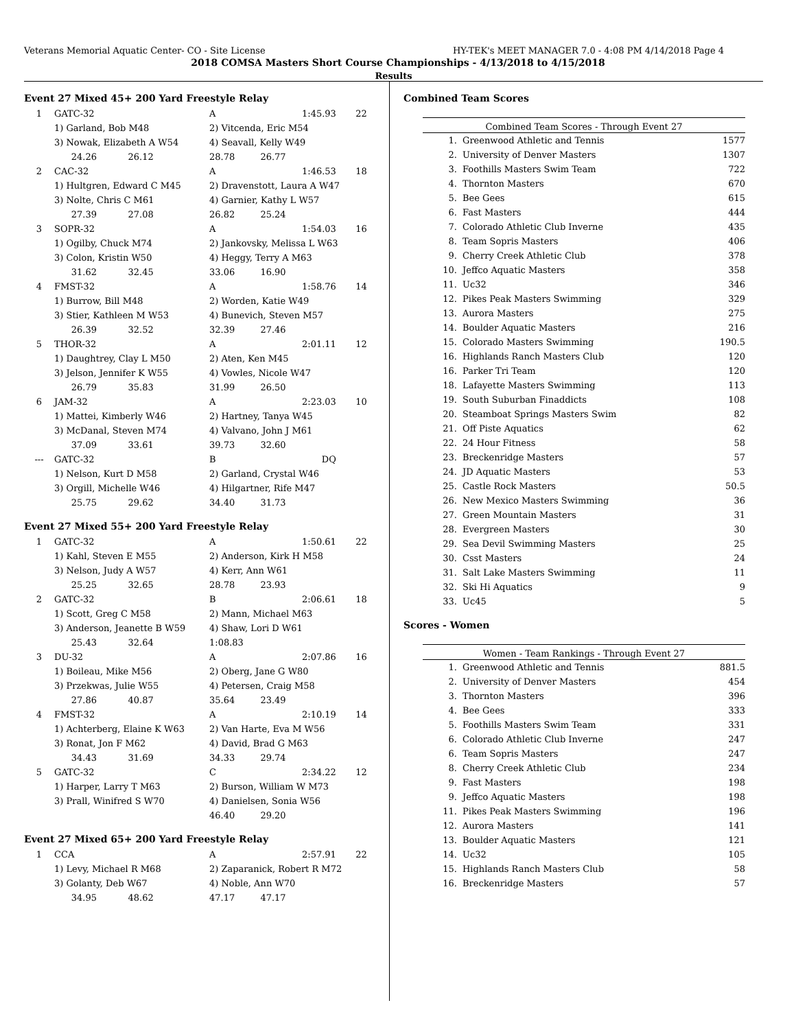Veterans Memorial Aquatic Center- CO - Site License HY-TEK's MEET MANAGER 7.0 - 4:08 PM 4/14/2018 Page 4
2018 COMSA Masters Short Course Championships - 4/13/2018 to 4/15/2018
Results
Event 27 Mixed 45+ 200 Yard Freestyle Relay
| 1 | GATC-32 | A | 1:45.93 | 22 |
| | 1) Garland, Bob M48 | 2) Vitcenda, Eric M54 | | |
| | 3) Nowak, Elizabeth A W54 | 4) Seavall, Kelly W49 | | |
| | 24.26 26.12 | 28.78 26.77 | | |
| 2 | CAC-32 | A | 1:46.53 | 18 |
| | 1) Hultgren, Edward C M45 | 2) Dravenstott, Laura A W47 | | |
| | 3) Nolte, Chris C M61 | 4) Garnier, Kathy L W57 | | |
| | 27.39 27.08 | 26.82 25.24 | | |
| 3 | SOPR-32 | A | 1:54.03 | 16 |
| | 1) Ogilby, Chuck M74 | 2) Jankovsky, Melissa L W63 | | |
| | 3) Colon, Kristin W50 | 4) Heggy, Terry A M63 | | |
| | 31.62 32.45 | 33.06 16.90 | | |
| 4 | FMST-32 | A | 1:58.76 | 14 |
| | 1) Burrow, Bill M48 | 2) Worden, Katie W49 | | |
| | 3) Stier, Kathleen M W53 | 4) Bunevich, Steven M57 | | |
| | 26.39 32.52 | 32.39 27.46 | | |
| 5 | THOR-32 | A | 2:01.11 | 12 |
| | 1) Daughtrey, Clay L M50 | 2) Aten, Ken M45 | | |
| | 3) Jelson, Jennifer K W55 | 4) Vowles, Nicole W47 | | |
| | 26.79 35.83 | 31.99 26.50 | | |
| 6 | JAM-32 | A | 2:23.03 | 10 |
| | 1) Mattei, Kimberly W46 | 2) Hartney, Tanya W45 | | |
| | 3) McDanal, Steven M74 | 4) Valvano, John J M61 | | |
| | 37.09 33.61 | 39.73 32.60 | | |
| --- | GATC-32 | B | DQ | |
| | 1) Nelson, Kurt D M58 | 2) Garland, Crystal W46 | | |
| | 3) Orgill, Michelle W46 | 4) Hilgartner, Rife M47 | | |
| | 25.75 29.62 | 34.40 31.73 | | |
Event 27 Mixed 55+ 200 Yard Freestyle Relay
| 1 | GATC-32 | A | 1:50.61 | 22 |
| | 1) Kahl, Steven E M55 | 2) Anderson, Kirk H M58 | | |
| | 3) Nelson, Judy A W57 | 4) Kerr, Ann W61 | | |
| | 25.25 32.65 | 28.78 23.93 | | |
| 2 | GATC-32 | B | 2:06.61 | 18 |
| | 1) Scott, Greg C M58 | 2) Mann, Michael M63 | | |
| | 3) Anderson, Jeanette B W59 | 4) Shaw, Lori D W61 | | |
| | 25.43 32.64 | 1:08.83 | | |
| 3 | DU-32 | A | 2:07.86 | 16 |
| | 1) Boileau, Mike M56 | 2) Oberg, Jane G W80 | | |
| | 3) Przekwas, Julie W55 | 4) Petersen, Craig M58 | | |
| | 27.86 40.87 | 35.64 23.49 | | |
| 4 | FMST-32 | A | 2:10.19 | 14 |
| | 1) Achterberg, Elaine K W63 | 2) Van Harte, Eva M W56 | | |
| | 3) Ronat, Jon F M62 | 4) David, Brad G M63 | | |
| | 34.43 31.69 | 34.33 29.74 | | |
| 5 | GATC-32 | C | 2:34.22 | 12 |
| | 1) Harper, Larry T M63 | 2) Burson, William W M73 | | |
| | 3) Prall, Winifred S W70 | 4) Danielsen, Sonia W56 | | |
| | | 46.40 29.20 | | |
Event 27 Mixed 65+ 200 Yard Freestyle Relay
| 1 | CCA | A | 2:57.91 | 22 |
| | 1) Levy, Michael R M68 | 2) Zaparanick, Robert R M72 | | |
| | 3) Golanty, Deb W67 | 4) Noble, Ann W70 | | |
| | 34.95 48.62 | 47.17 47.17 | | |
Combined Team Scores
| Combined Team Scores - Through Event 27 | | |
| --- | --- | --- |
| 1. | Greenwood Athletic and Tennis | 1577 |
| 2. | University of Denver Masters | 1307 |
| 3. | Foothills Masters Swim Team | 722 |
| 4. | Thornton Masters | 670 |
| 5. | Bee Gees | 615 |
| 6. | Fast Masters | 444 |
| 7. | Colorado Athletic Club Inverne | 435 |
| 8. | Team Sopris Masters | 406 |
| 9. | Cherry Creek Athletic Club | 378 |
| 10. | Jeffco Aquatic Masters | 358 |
| 11. | Uc32 | 346 |
| 12. | Pikes Peak Masters Swimming | 329 |
| 13. | Aurora Masters | 275 |
| 14. | Boulder Aquatic Masters | 216 |
| 15. | Colorado Masters Swimming | 190.5 |
| 16. | Highlands Ranch Masters Club | 120 |
| 16. | Parker Tri Team | 120 |
| 18. | Lafayette Masters Swimming | 113 |
| 19. | South Suburban Finaddicts | 108 |
| 20. | Steamboat Springs Masters Swim | 82 |
| 21. | Off Piste Aquatics | 62 |
| 22. | 24 Hour Fitness | 58 |
| 23. | Breckenridge Masters | 57 |
| 24. | JD Aquatic Masters | 53 |
| 25. | Castle Rock Masters | 50.5 |
| 26. | New Mexico Masters Swimming | 36 |
| 27. | Green Mountain Masters | 31 |
| 28. | Evergreen Masters | 30 |
| 29. | Sea Devil Swimming Masters | 25 |
| 30. | Csst Masters | 24 |
| 31. | Salt Lake Masters Swimming | 11 |
| 32. | Ski Hi Aquatics | 9 |
| 33. | Uc45 | 5 |
Scores - Women
| Women - Team Rankings - Through Event 27 | | |
| --- | --- | --- |
| 1. | Greenwood Athletic and Tennis | 881.5 |
| 2. | University of Denver Masters | 454 |
| 3. | Thornton Masters | 396 |
| 4. | Bee Gees | 333 |
| 5. | Foothills Masters Swim Team | 331 |
| 6. | Colorado Athletic Club Inverne | 247 |
| 6. | Team Sopris Masters | 247 |
| 8. | Cherry Creek Athletic Club | 234 |
| 9. | Fast Masters | 198 |
| 9. | Jeffco Aquatic Masters | 198 |
| 11. | Pikes Peak Masters Swimming | 196 |
| 12. | Aurora Masters | 141 |
| 13. | Boulder Aquatic Masters | 121 |
| 14. | Uc32 | 105 |
| 15. | Highlands Ranch Masters Club | 58 |
| 16. | Breckenridge Masters | 57 |